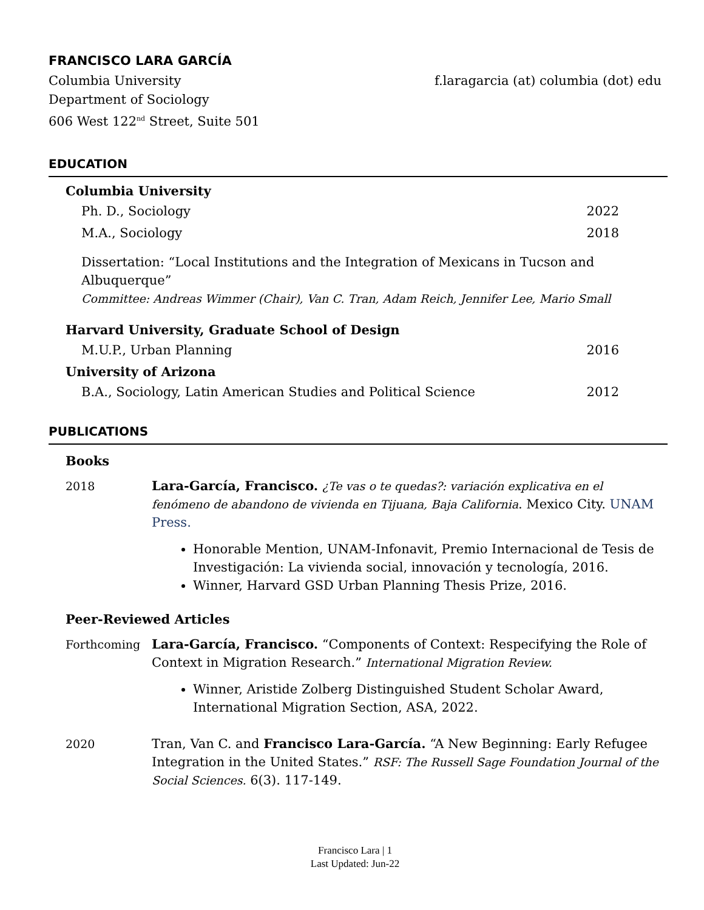FRANCISCO LARA GARCÍA
Columbia University
Department of Sociology
606 West 122<sup>nd</sup> Street, Suite 501
f.laragarcia (at) columbia (dot) edu
EDUCATION
Columbia University
Ph. D., Sociology 2022
M.A., Sociology 2018
Dissertation: “Local Institutions and the Integration of Mexicans in Tucson and Albuquerque”
Committee: Andreas Wimmer (Chair), Van C. Tran, Adam Reich, Jennifer Lee, Mario Small
Harvard University, Graduate School of Design
M.U.P., Urban Planning 2016
University of Arizona
B.A., Sociology, Latin American Studies and Political Science 2012
PUBLICATIONS
Books
2018 Lara-García, Francisco. ¿Te vas o te quedas?: variación explicativa en el fenómeno de abandono de vivienda en Tijuana, Baja California. Mexico City. UNAM Press.
Honorable Mention, UNAM-Infonavit, Premio Internacional de Tesis de Investigación: La vivienda social, innovación y tecnología, 2016.
Winner, Harvard GSD Urban Planning Thesis Prize, 2016.
Peer-Reviewed Articles
Forthcoming Lara-García, Francisco. “Components of Context: Respecifying the Role of Context in Migration Research.” International Migration Review.
Winner, Aristide Zolberg Distinguished Student Scholar Award, International Migration Section, ASA, 2022.
2020 Tran, Van C. and Francisco Lara-García. “A New Beginning: Early Refugee Integration in the United States.” RSF: The Russell Sage Foundation Journal of the Social Sciences. 6(3). 117-149.
Francisco Lara | 1
Last Updated: Jun-22